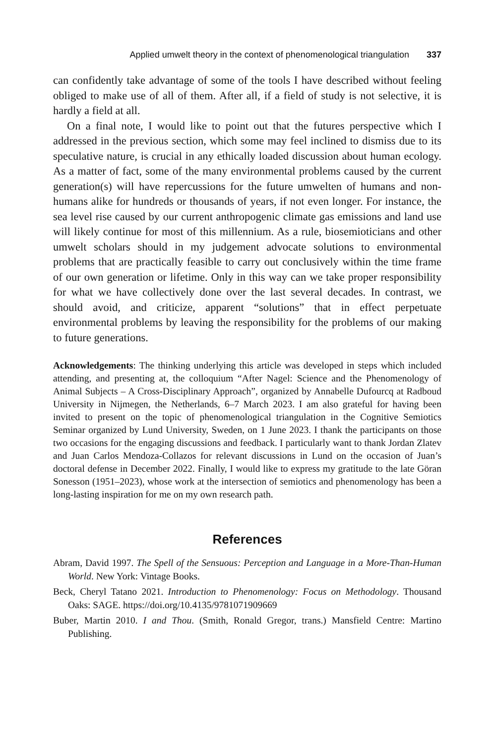Applied umwelt theory in the context of phenomenological triangulation 337
can confidently take advantage of some of the tools I have described without feeling obliged to make use of all of them. After all, if a field of study is not selective, it is hardly a field at all.
On a final note, I would like to point out that the futures perspective which I addressed in the previous section, which some may feel inclined to dismiss due to its speculative nature, is crucial in any ethically loaded discussion about human ecology. As a matter of fact, some of the many environmental problems caused by the current generation(s) will have repercussions for the future umwelten of humans and non-humans alike for hundreds or thousands of years, if not even longer. For instance, the sea level rise caused by our current anthropogenic climate gas emissions and land use will likely continue for most of this millennium. As a rule, biosemioticians and other umwelt scholars should in my judgement advocate solutions to environmental problems that are practically feasible to carry out conclusively within the time frame of our own generation or lifetime. Only in this way can we take proper responsibility for what we have collectively done over the last several decades. In contrast, we should avoid, and criticize, apparent “solutions” that in effect perpetuate environmental problems by leaving the responsibility for the problems of our making to future generations.
Acknowledgements: The thinking underlying this article was developed in steps which included attending, and presenting at, the colloquium “After Nagel: Science and the Phenomenology of Animal Subjects – A Cross-Disciplinary Approach”, organized by Annabelle Dufourcq at Radboud University in Nijmegen, the Netherlands, 6–7 March 2023. I am also grateful for having been invited to present on the topic of phenomenological triangulation in the Cognitive Semiotics Seminar organized by Lund University, Sweden, on 1 June 2023. I thank the participants on those two occasions for the engaging discussions and feedback. I particularly want to thank Jordan Zlatev and Juan Carlos Mendoza-Collazos for relevant discussions in Lund on the occasion of Juan’s doctoral defense in December 2022. Finally, I would like to express my gratitude to the late Göran Sonesson (1951–2023), whose work at the intersection of semiotics and phenomenology has been a long-lasting inspiration for me on my own research path.
References
Abram, David 1997. The Spell of the Sensuous: Perception and Language in a More-Than-Human World. New York: Vintage Books.
Beck, Cheryl Tatano 2021. Introduction to Phenomenology: Focus on Methodology. Thousand Oaks: SAGE. https://doi.org/10.4135/9781071909669
Buber, Martin 2010. I and Thou. (Smith, Ronald Gregor, trans.) Mansfield Centre: Martino Publishing.